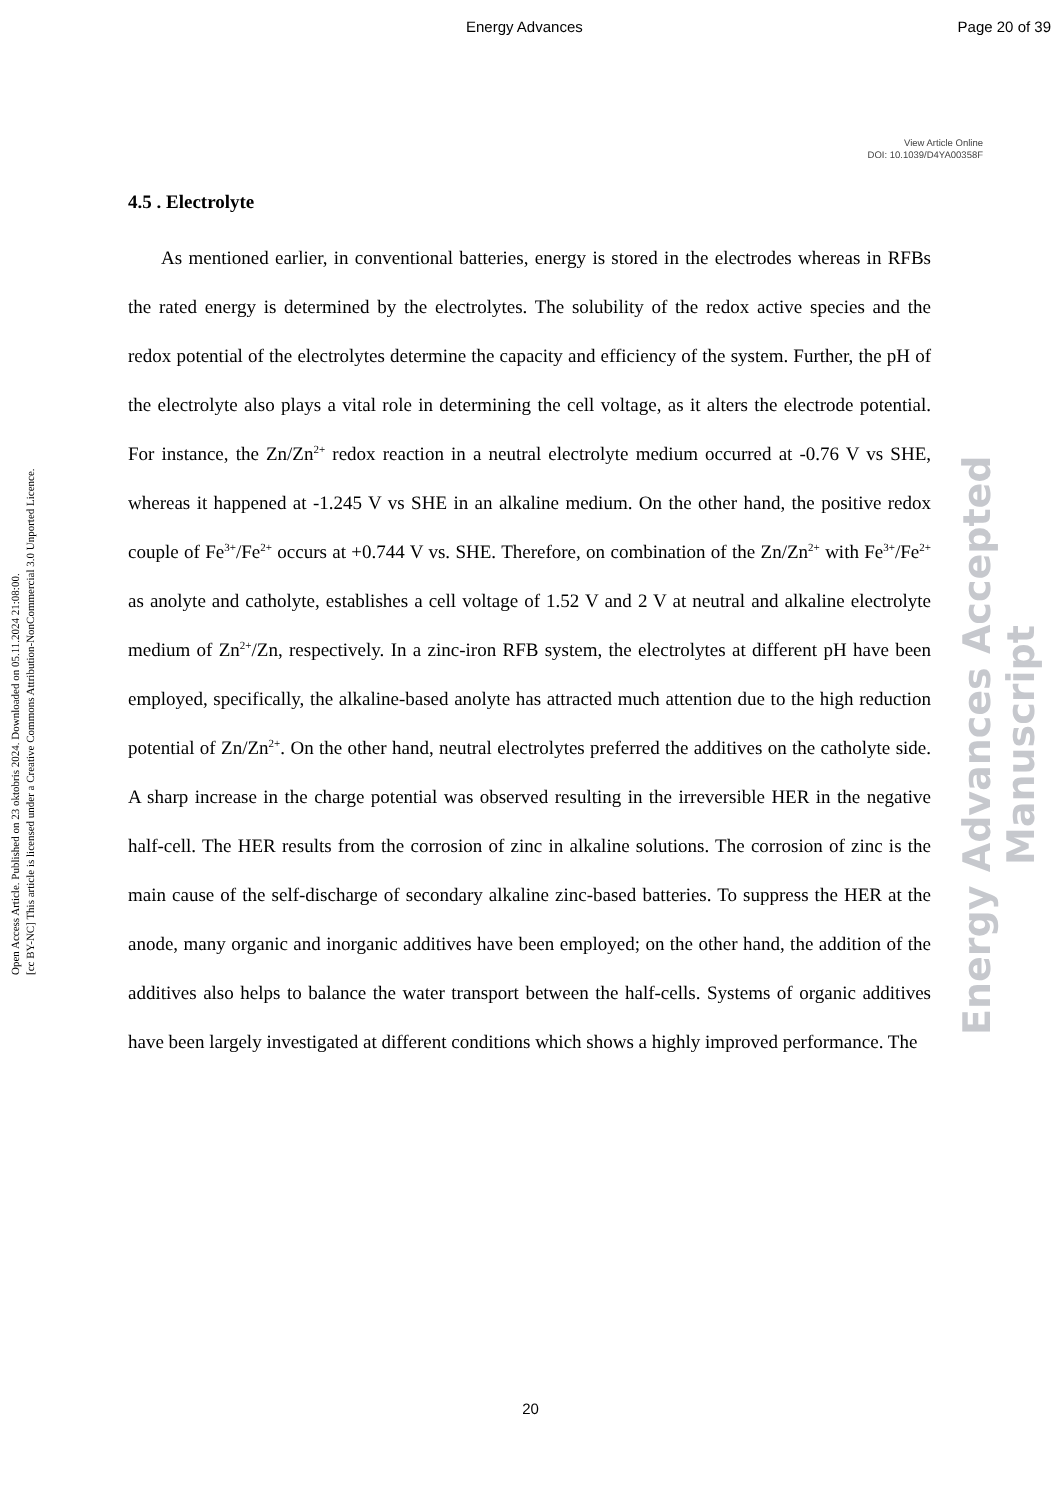Energy Advances Page 20 of 39
View Article Online
DOI: 10.1039/D4YA00358F
Open Access Article. Published on 23 oktobris 2024. Downloaded on 05.11.2024 21:08:00.
[cc BY-NC] This article is licensed under a Creative Commons Attribution-NonCommercial 3.0 Unported Licence.
Energy Advances Accepted Manuscript
4.5 . Electrolyte
As mentioned earlier, in conventional batteries, energy is stored in the electrodes whereas in RFBs the rated energy is determined by the electrolytes. The solubility of the redox active species and the redox potential of the electrolytes determine the capacity and efficiency of the system. Further, the pH of the electrolyte also plays a vital role in determining the cell voltage, as it alters the electrode potential. For instance, the Zn/Zn<sup>2+</sup> redox reaction in a neutral electrolyte medium occurred at -0.76 V vs SHE, whereas it happened at -1.245 V vs SHE in an alkaline medium. On the other hand, the positive redox couple of Fe<sup>3+</sup>/Fe<sup>2+</sup> occurs at +0.744 V vs. SHE. Therefore, on combination of the Zn/Zn<sup>2+</sup> with Fe<sup>3+</sup>/Fe<sup>2+</sup> as anolyte and catholyte, establishes a cell voltage of 1.52 V and 2 V at neutral and alkaline electrolyte medium of Zn<sup>2+</sup>/Zn, respectively. In a zinc-iron RFB system, the electrolytes at different pH have been employed, specifically, the alkaline-based anolyte has attracted much attention due to the high reduction potential of Zn/Zn<sup>2+</sup>. On the other hand, neutral electrolytes preferred the additives on the catholyte side. A sharp increase in the charge potential was observed resulting in the irreversible HER in the negative half-cell. The HER results from the corrosion of zinc in alkaline solutions. The corrosion of zinc is the main cause of the self-discharge of secondary alkaline zinc-based batteries. To suppress the HER at the anode, many organic and inorganic additives have been employed; on the other hand, the addition of the additives also helps to balance the water transport between the half-cells. Systems of organic additives have been largely investigated at different conditions which shows a highly improved performance. The
20